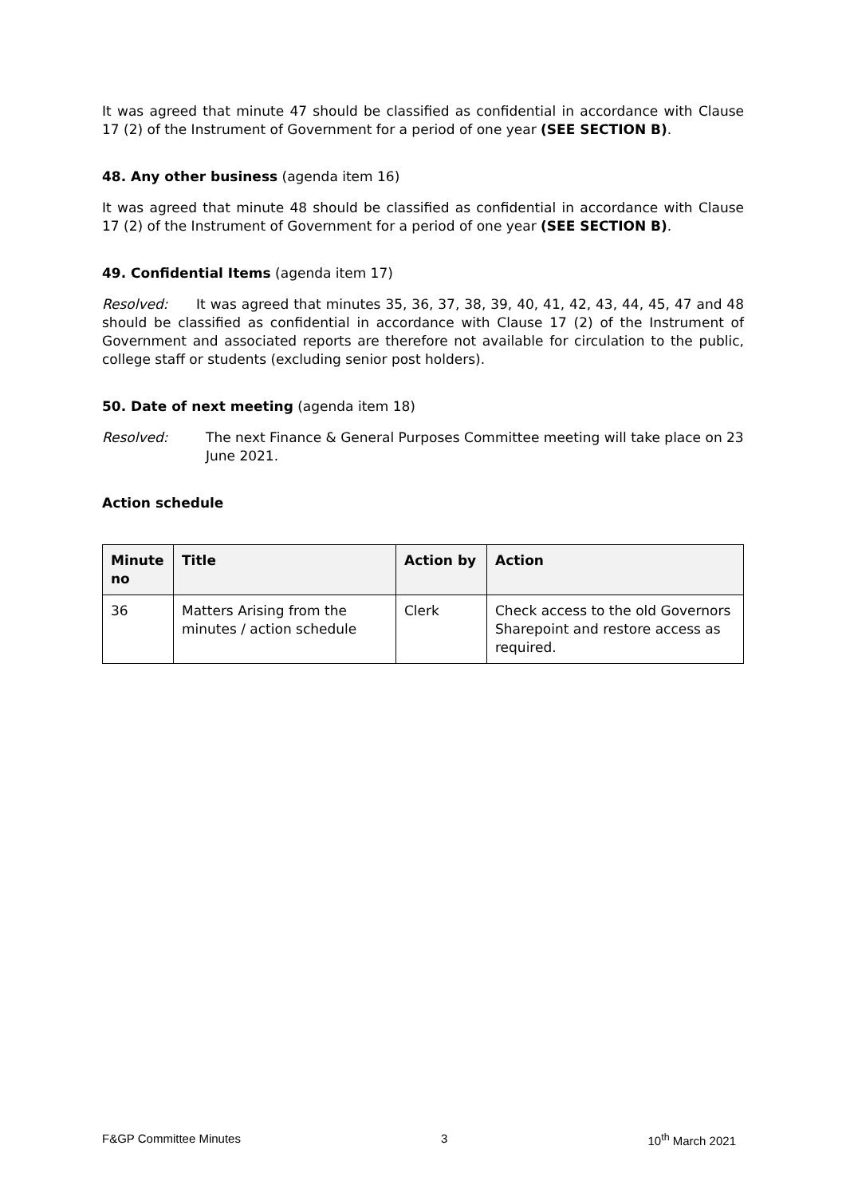It was agreed that minute 47 should be classified as confidential in accordance with Clause 17 (2) of the Instrument of Government for a period of one year (SEE SECTION B).
48. Any other business (agenda item 16)
It was agreed that minute 48 should be classified as confidential in accordance with Clause 17 (2) of the Instrument of Government for a period of one year (SEE SECTION B).
49. Confidential Items (agenda item 17)
Resolved: It was agreed that minutes 35, 36, 37, 38, 39, 40, 41, 42, 43, 44, 45, 47 and 48 should be classified as confidential in accordance with Clause 17 (2) of the Instrument of Government and associated reports are therefore not available for circulation to the public, college staff or students (excluding senior post holders).
50. Date of next meeting (agenda item 18)
Resolved: The next Finance & General Purposes Committee meeting will take place on 23 June 2021.
Action schedule
| Minute no | Title | Action by | Action |
| --- | --- | --- | --- |
| 36 | Matters Arising from the minutes / action schedule | Clerk | Check access to the old Governors Sharepoint and restore access as required. |
F&GP Committee Minutes 3 10<sup>th</sup> March 2021